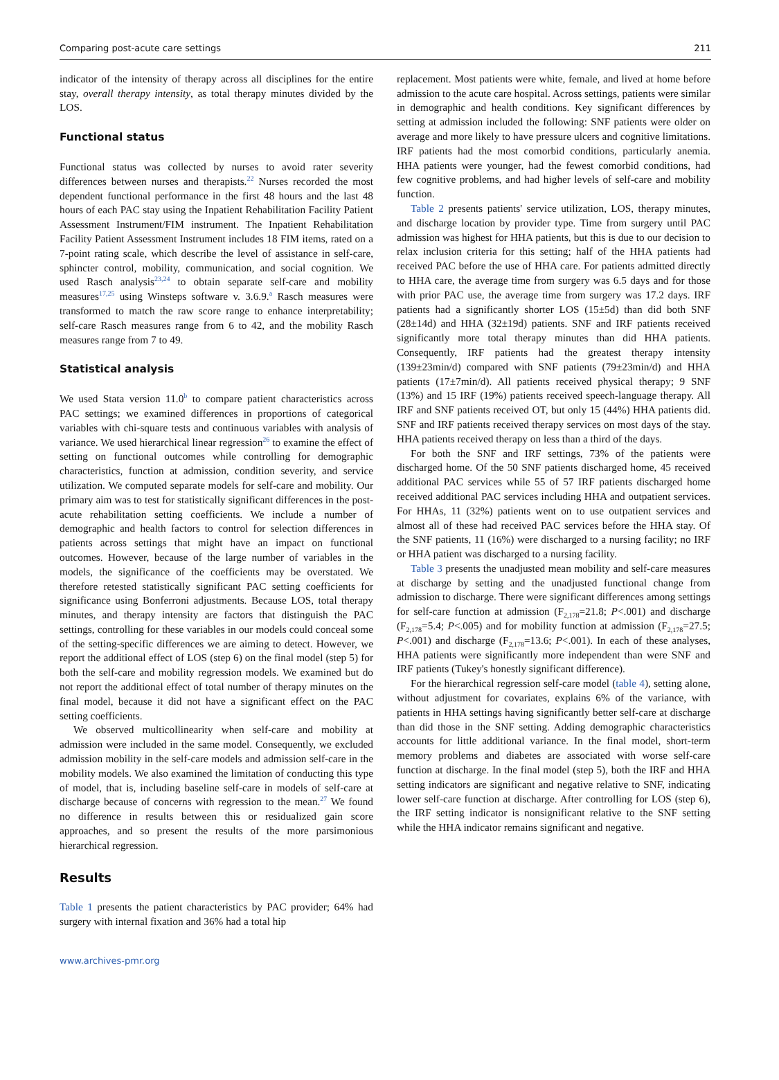Comparing post-acute care settings 211
indicator of the intensity of therapy across all disciplines for the entire stay, overall therapy intensity, as total therapy minutes divided by the LOS.
Functional status
Functional status was collected by nurses to avoid rater severity differences between nurses and therapists.<sup>22</sup> Nurses recorded the most dependent functional performance in the first 48 hours and the last 48 hours of each PAC stay using the Inpatient Rehabilitation Facility Patient Assessment Instrument/FIM instrument. The Inpatient Rehabilitation Facility Patient Assessment Instrument includes 18 FIM items, rated on a 7-point rating scale, which describe the level of assistance in self-care, sphincter control, mobility, communication, and social cognition. We used Rasch analysis<sup>23,24</sup> to obtain separate self-care and mobility measures<sup>17,25</sup> using Winsteps software v. 3.6.9.<sup>a</sup> Rasch measures were transformed to match the raw score range to enhance interpretability; self-care Rasch measures range from 6 to 42, and the mobility Rasch measures range from 7 to 49.
Statistical analysis
We used Stata version 11.0<sup>b</sup> to compare patient characteristics across PAC settings; we examined differences in proportions of categorical variables with chi-square tests and continuous variables with analysis of variance. We used hierarchical linear regression<sup>26</sup> to examine the effect of setting on functional outcomes while controlling for demographic characteristics, function at admission, condition severity, and service utilization. We computed separate models for self-care and mobility. Our primary aim was to test for statistically significant differences in the post-acute rehabilitation setting coefficients. We include a number of demographic and health factors to control for selection differences in patients across settings that might have an impact on functional outcomes. However, because of the large number of variables in the models, the significance of the coefficients may be overstated. We therefore retested statistically significant PAC setting coefficients for significance using Bonferroni adjustments. Because LOS, total therapy minutes, and therapy intensity are factors that distinguish the PAC settings, controlling for these variables in our models could conceal some of the setting-specific differences we are aiming to detect. However, we report the additional effect of LOS (step 6) on the final model (step 5) for both the self-care and mobility regression models. We examined but do not report the additional effect of total number of therapy minutes on the final model, because it did not have a significant effect on the PAC setting coefficients.
We observed multicollinearity when self-care and mobility at admission were included in the same model. Consequently, we excluded admission mobility in the self-care models and admission self-care in the mobility models. We also examined the limitation of conducting this type of model, that is, including baseline self-care in models of self-care at discharge because of concerns with regression to the mean.<sup>27</sup> We found no difference in results between this or residualized gain score approaches, and so present the results of the more parsimonious hierarchical regression.
Results
Table 1 presents the patient characteristics by PAC provider; 64% had surgery with internal fixation and 36% had a total hip
replacement. Most patients were white, female, and lived at home before admission to the acute care hospital. Across settings, patients were similar in demographic and health conditions. Key significant differences by setting at admission included the following: SNF patients were older on average and more likely to have pressure ulcers and cognitive limitations. IRF patients had the most comorbid conditions, particularly anemia. HHA patients were younger, had the fewest comorbid conditions, had few cognitive problems, and had higher levels of self-care and mobility function.
Table 2 presents patients' service utilization, LOS, therapy minutes, and discharge location by provider type. Time from surgery until PAC admission was highest for HHA patients, but this is due to our decision to relax inclusion criteria for this setting; half of the HHA patients had received PAC before the use of HHA care. For patients admitted directly to HHA care, the average time from surgery was 6.5 days and for those with prior PAC use, the average time from surgery was 17.2 days. IRF patients had a significantly shorter LOS (15±5d) than did both SNF (28±14d) and HHA (32±19d) patients. SNF and IRF patients received significantly more total therapy minutes than did HHA patients. Consequently, IRF patients had the greatest therapy intensity (139±23min/d) compared with SNF patients (79±23min/d) and HHA patients (17±7min/d). All patients received physical therapy; 9 SNF (13%) and 15 IRF (19%) patients received speech-language therapy. All IRF and SNF patients received OT, but only 15 (44%) HHA patients did. SNF and IRF patients received therapy services on most days of the stay. HHA patients received therapy on less than a third of the days.
For both the SNF and IRF settings, 73% of the patients were discharged home. Of the 50 SNF patients discharged home, 45 received additional PAC services while 55 of 57 IRF patients discharged home received additional PAC services including HHA and outpatient services. For HHAs, 11 (32%) patients went on to use outpatient services and almost all of these had received PAC services before the HHA stay. Of the SNF patients, 11 (16%) were discharged to a nursing facility; no IRF or HHA patient was discharged to a nursing facility.
Table 3 presents the unadjusted mean mobility and self-care measures at discharge by setting and the unadjusted functional change from admission to discharge. There were significant differences among settings for self-care function at admission (F<sub>2,178</sub>=21.8; P<.001) and discharge (F<sub>2,178</sub>=5.4; P<.005) and for mobility function at admission (F<sub>2,178</sub>=27.5; P<.001) and discharge (F<sub>2,178</sub>=13.6; P<.001). In each of these analyses, HHA patients were significantly more independent than were SNF and IRF patients (Tukey's honestly significant difference).
For the hierarchical regression self-care model (table 4), setting alone, without adjustment for covariates, explains 6% of the variance, with patients in HHA settings having significantly better self-care at discharge than did those in the SNF setting. Adding demographic characteristics accounts for little additional variance. In the final model, short-term memory problems and diabetes are associated with worse self-care function at discharge. In the final model (step 5), both the IRF and HHA setting indicators are significant and negative relative to SNF, indicating lower self-care function at discharge. After controlling for LOS (step 6), the IRF setting indicator is nonsignificant relative to the SNF setting while the HHA indicator remains significant and negative.
www.archives-pmr.org